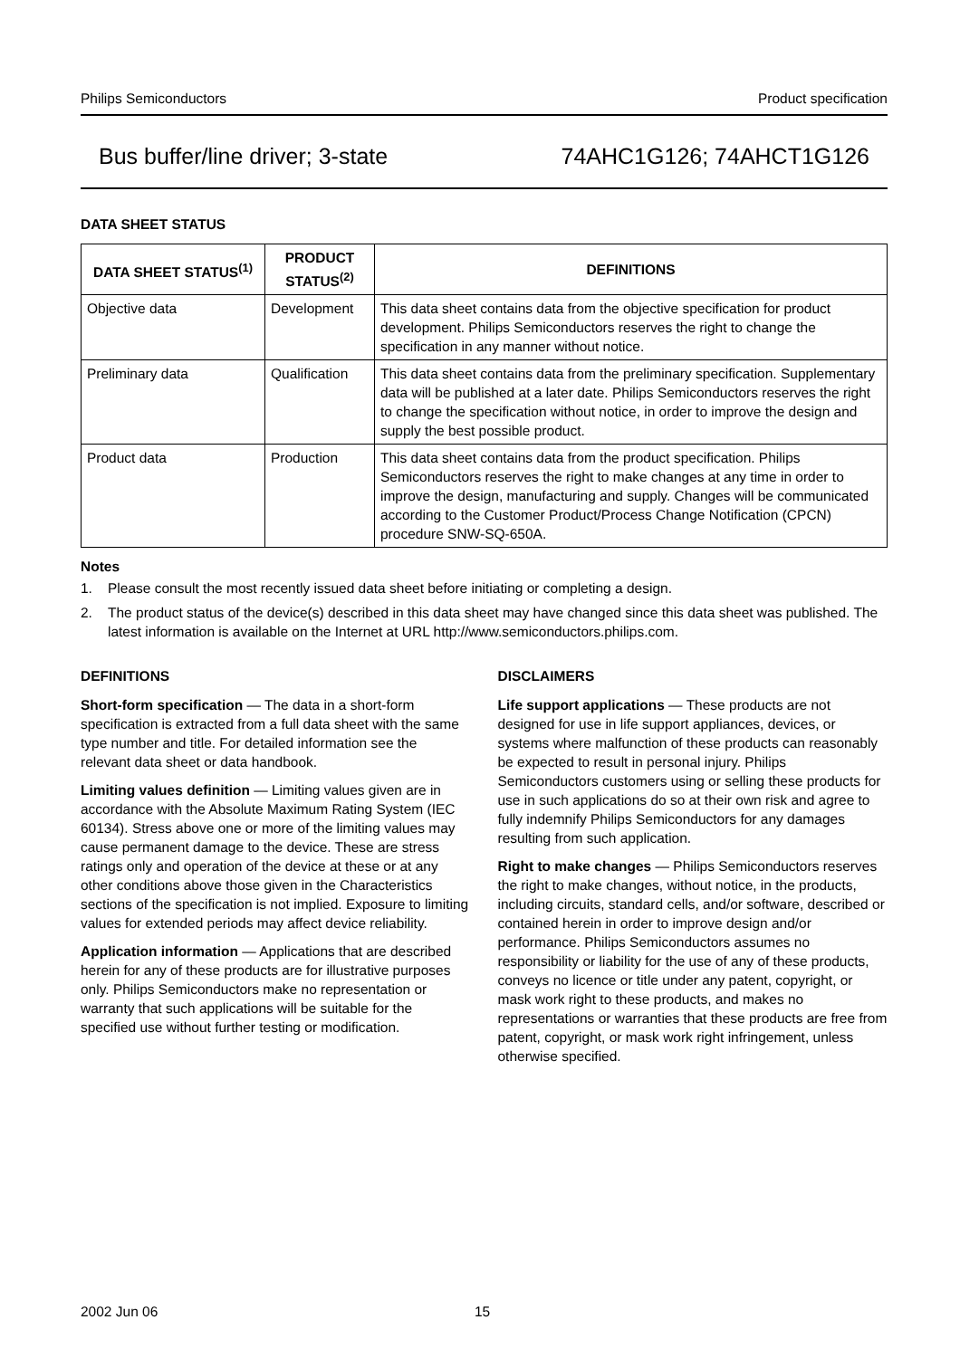Philips Semiconductors Product specification
Bus buffer/line driver; 3-state 74AHC1G126; 74AHCT1G126
DATA SHEET STATUS
| DATA SHEET STATUS<sup>(1)</sup> | PRODUCT STATUS<sup>(2)</sup> | DEFINITIONS |
| --- | --- | --- |
| Objective data | Development | This data sheet contains data from the objective specification for product development. Philips Semiconductors reserves the right to change the specification in any manner without notice. |
| Preliminary data | Qualification | This data sheet contains data from the preliminary specification. Supplementary data will be published at a later date. Philips Semiconductors reserves the right to change the specification without notice, in order to improve the design and supply the best possible product. |
| Product data | Production | This data sheet contains data from the product specification. Philips Semiconductors reserves the right to make changes at any time in order to improve the design, manufacturing and supply. Changes will be communicated according to the Customer Product/Process Change Notification (CPCN) procedure SNW-SQ-650A. |
Notes
1. Please consult the most recently issued data sheet before initiating or completing a design.
2. The product status of the device(s) described in this data sheet may have changed since this data sheet was published. The latest information is available on the Internet at URL http://www.semiconductors.philips.com.
DEFINITIONS
Short-form specification — The data in a short-form specification is extracted from a full data sheet with the same type number and title. For detailed information see the relevant data sheet or data handbook.
Limiting values definition — Limiting values given are in accordance with the Absolute Maximum Rating System (IEC 60134). Stress above one or more of the limiting values may cause permanent damage to the device. These are stress ratings only and operation of the device at these or at any other conditions above those given in the Characteristics sections of the specification is not implied. Exposure to limiting values for extended periods may affect device reliability.
Application information — Applications that are described herein for any of these products are for illustrative purposes only. Philips Semiconductors make no representation or warranty that such applications will be suitable for the specified use without further testing or modification.
DISCLAIMERS
Life support applications — These products are not designed for use in life support appliances, devices, or systems where malfunction of these products can reasonably be expected to result in personal injury. Philips Semiconductors customers using or selling these products for use in such applications do so at their own risk and agree to fully indemnify Philips Semiconductors for any damages resulting from such application.
Right to make changes — Philips Semiconductors reserves the right to make changes, without notice, in the products, including circuits, standard cells, and/or software, described or contained herein in order to improve design and/or performance. Philips Semiconductors assumes no responsibility or liability for the use of any of these products, conveys no licence or title under any patent, copyright, or mask work right to these products, and makes no representations or warranties that these products are free from patent, copyright, or mask work right infringement, unless otherwise specified.
2002 Jun 06 15